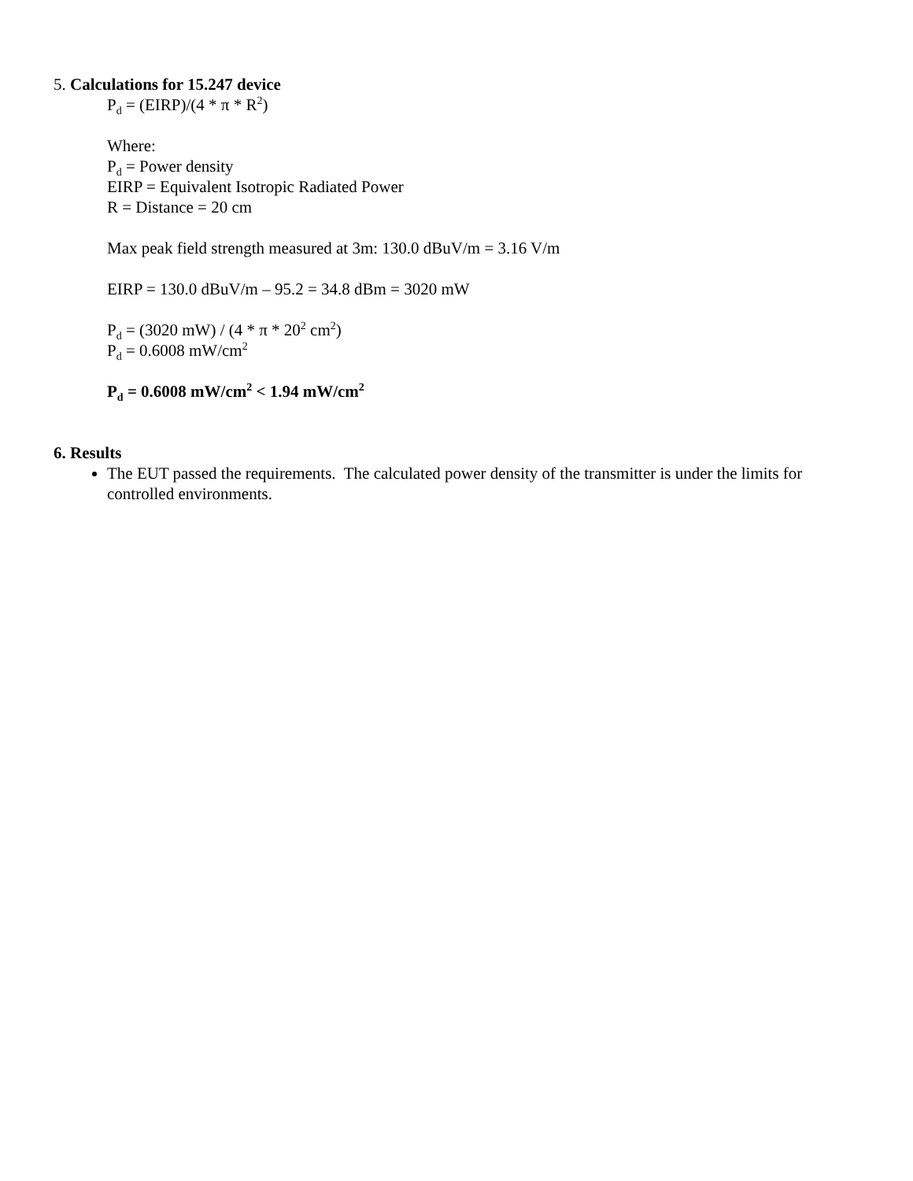5. Calculations for 15.247 device
P<sub>d</sub> = (EIRP)/(4 * π * R<sup>2</sup>)
Where:
P<sub>d</sub> = Power density
EIRP = Equivalent Isotropic Radiated Power
R = Distance = 20 cm
Max peak field strength measured at 3m: 130.0 dBuV/m = 3.16 V/m
EIRP = 130.0 dBuV/m – 95.2 = 34.8 dBm = 3020 mW
P<sub>d</sub> = (3020 mW) / (4 * π * 20<sup>2</sup> cm<sup>2</sup>)
P<sub>d</sub> = 0.6008 mW/cm<sup>2</sup>
P<sub>d</sub> = 0.6008 mW/cm<sup>2</sup> < 1.94 mW/cm<sup>2</sup>
6. Results
The EUT passed the requirements. The calculated power density of the transmitter is under the limits for controlled environments.